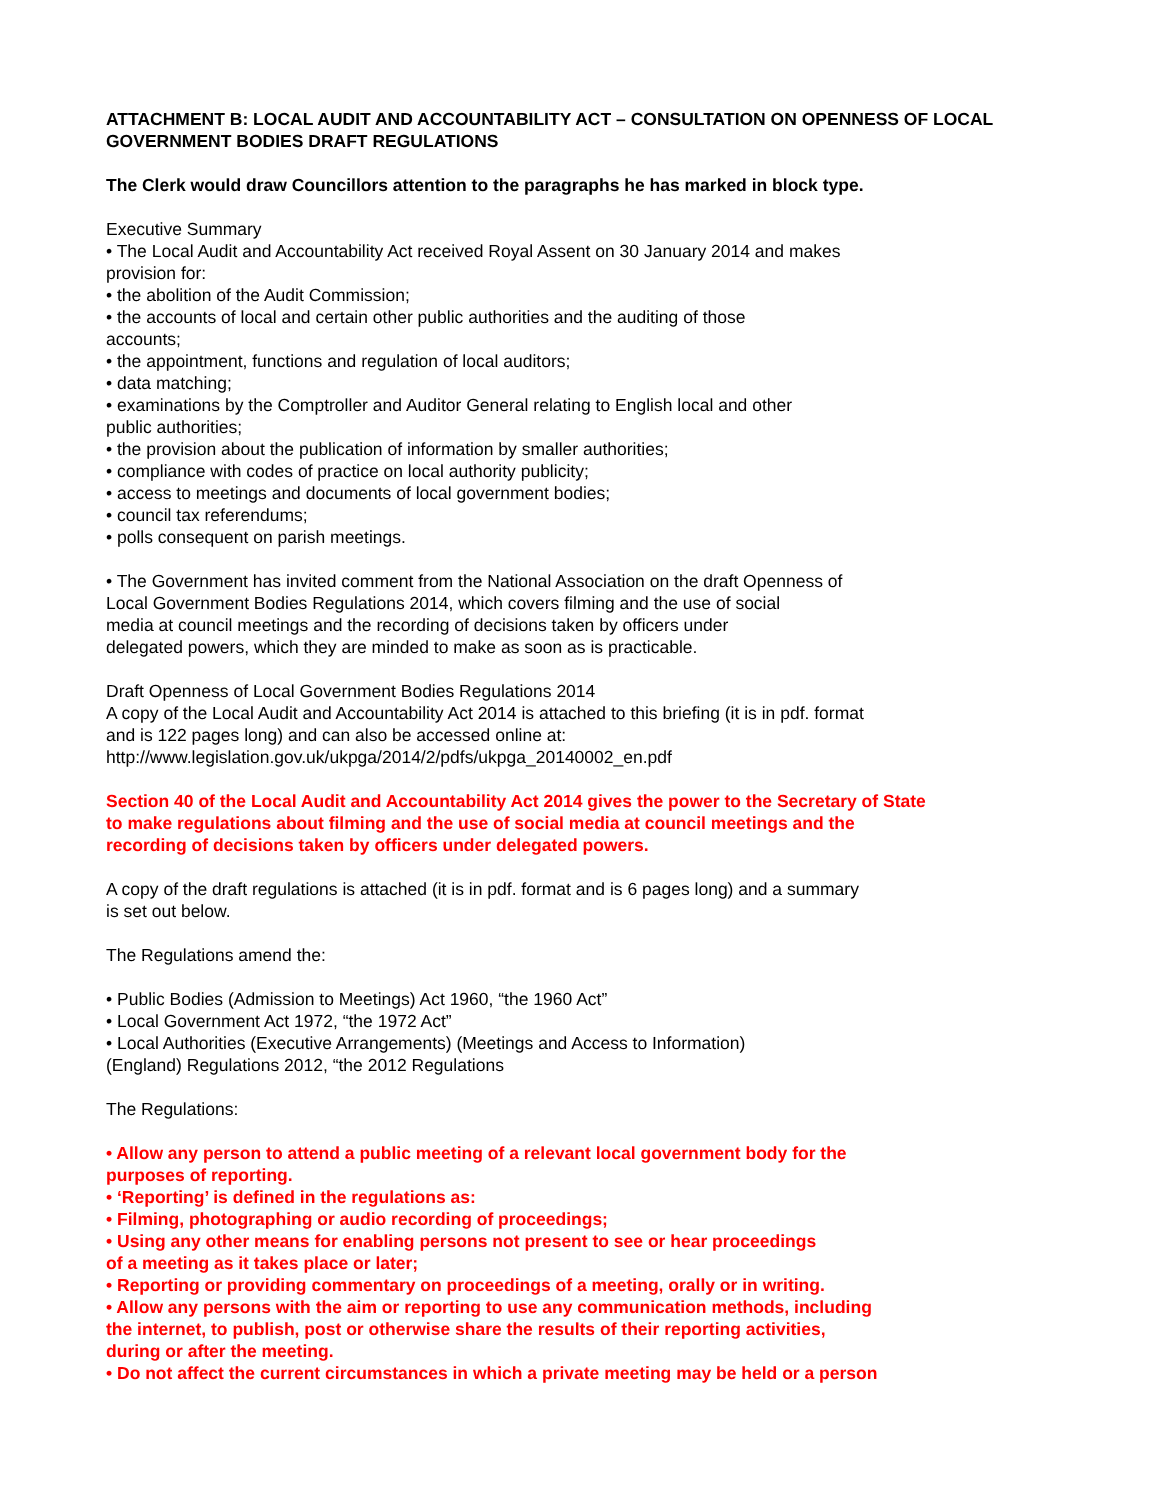ATTACHMENT B: LOCAL AUDIT AND ACCOUNTABILITY ACT – CONSULTATION ON OPENNESS OF LOCAL GOVERNMENT BODIES DRAFT REGULATIONS
The Clerk would draw Councillors attention to the paragraphs he has marked in block type.
Executive Summary
• The Local Audit and Accountability Act received Royal Assent on 30 January 2014 and makes
provision for:
• the abolition of the Audit Commission;
• the accounts of local and certain other public authorities and the auditing of those
accounts;
• the appointment, functions and regulation of local auditors;
• data matching;
• examinations by the Comptroller and Auditor General relating to English local and other
public authorities;
• the provision about the publication of information by smaller authorities;
• compliance with codes of practice on local authority publicity;
• access to meetings and documents of local government bodies;
• council tax referendums;
• polls consequent on parish meetings.
• The Government has invited comment from the National Association on the draft Openness of
Local Government Bodies Regulations 2014, which covers filming and the use of social
media at council meetings and the recording of decisions taken by officers under
delegated powers, which they are minded to make as soon as is practicable.
Draft Openness of Local Government Bodies Regulations 2014
A copy of the Local Audit and Accountability Act 2014 is attached to this briefing (it is in pdf. format
and is 122 pages long) and can also be accessed online at:
http://www.legislation.gov.uk/ukpga/2014/2/pdfs/ukpga_20140002_en.pdf
Section 40 of the Local Audit and Accountability Act 2014 gives the power to the Secretary of State
to make regulations about filming and the use of social media at council meetings and the
recording of decisions taken by officers under delegated powers.
A copy of the draft regulations is attached (it is in pdf. format and is 6 pages long) and a summary
is set out below.
The Regulations amend the:
• Public Bodies (Admission to Meetings) Act 1960, “the 1960 Act”
• Local Government Act 1972, “the 1972 Act”
• Local Authorities (Executive Arrangements) (Meetings and Access to Information)
(England) Regulations 2012, “the 2012 Regulations
The Regulations:
• Allow any person to attend a public meeting of a relevant local government body for the
purposes of reporting.
• ‘Reporting’ is defined in the regulations as:
• Filming, photographing or audio recording of proceedings;
• Using any other means for enabling persons not present to see or hear proceedings
of a meeting as it takes place or later;
• Reporting or providing commentary on proceedings of a meeting, orally or in writing.
• Allow any persons with the aim or reporting to use any communication methods, including
the internet, to publish, post or otherwise share the results of their reporting activities,
during or after the meeting.
• Do not affect the current circumstances in which a private meeting may be held or a person